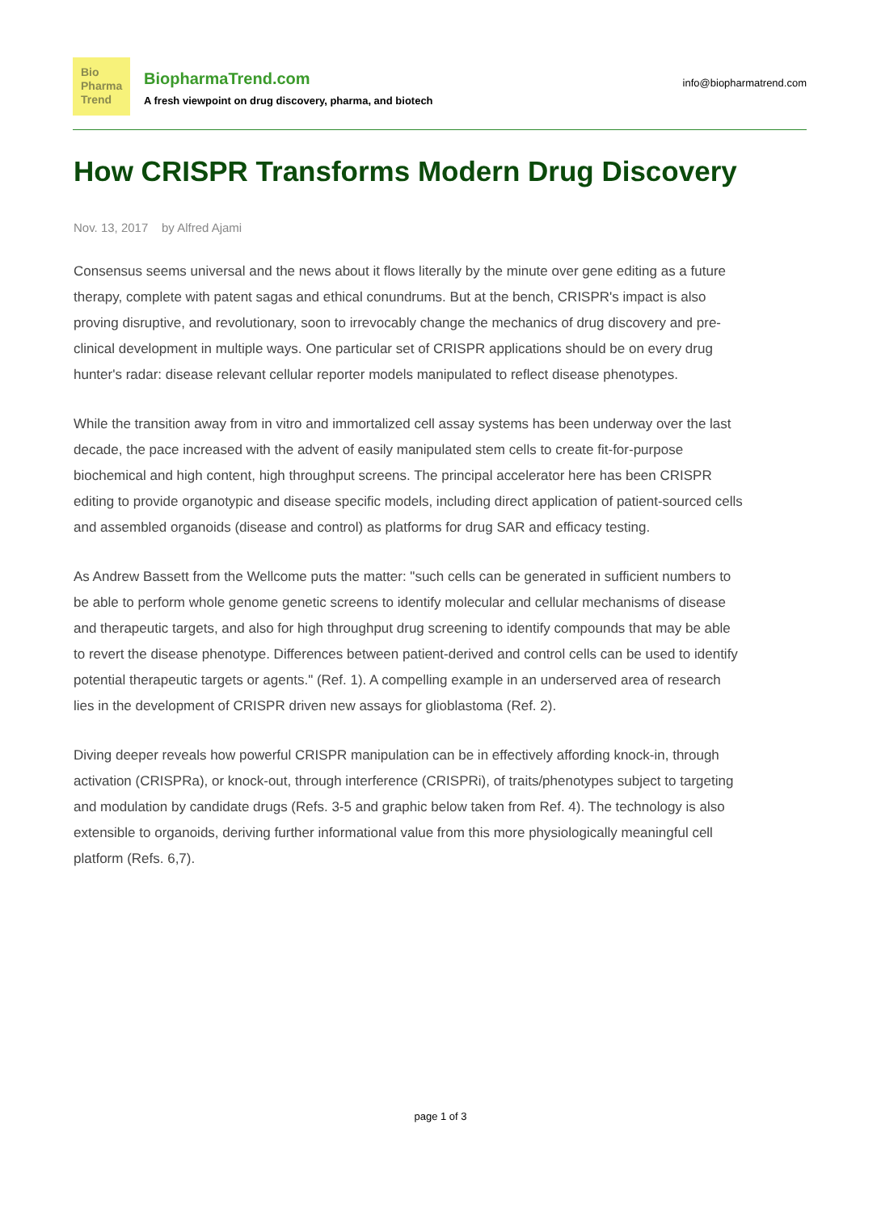Bio
Pharma
Trend
BiopharmaTrend.com
A fresh viewpoint on drug discovery, pharma, and biotech
info@biopharmatrend.com
How CRISPR Transforms Modern Drug Discovery
Nov. 13, 2017 by Alfred Ajami
Consensus seems universal and the news about it flows literally by the minute over gene editing as a future therapy, complete with patent sagas and ethical conundrums. But at the bench, CRISPR's impact is also proving disruptive, and revolutionary, soon to irrevocably change the mechanics of drug discovery and pre-clinical development in multiple ways. One particular set of CRISPR applications should be on every drug hunter's radar: disease relevant cellular reporter models manipulated to reflect disease phenotypes.
While the transition away from in vitro and immortalized cell assay systems has been underway over the last decade, the pace increased with the advent of easily manipulated stem cells to create fit-for-purpose biochemical and high content, high throughput screens. The principal accelerator here has been CRISPR editing to provide organotypic and disease specific models, including direct application of patient-sourced cells and assembled organoids (disease and control) as platforms for drug SAR and efficacy testing.
As Andrew Bassett from the Wellcome puts the matter: "such cells can be generated in sufficient numbers to be able to perform whole genome genetic screens to identify molecular and cellular mechanisms of disease and therapeutic targets, and also for high throughput drug screening to identify compounds that may be able to revert the disease phenotype. Differences between patient-derived and control cells can be used to identify potential therapeutic targets or agents." (Ref. 1). A compelling example in an underserved area of research lies in the development of CRISPR driven new assays for glioblastoma (Ref. 2).
Diving deeper reveals how powerful CRISPR manipulation can be in effectively affording knock-in, through activation (CRISPRa), or knock-out, through interference (CRISPRi), of traits/phenotypes subject to targeting and modulation by candidate drugs (Refs. 3-5 and graphic below taken from Ref. 4). The technology is also extensible to organoids, deriving further informational value from this more physiologically meaningful cell platform (Refs. 6,7).
page 1 of 3